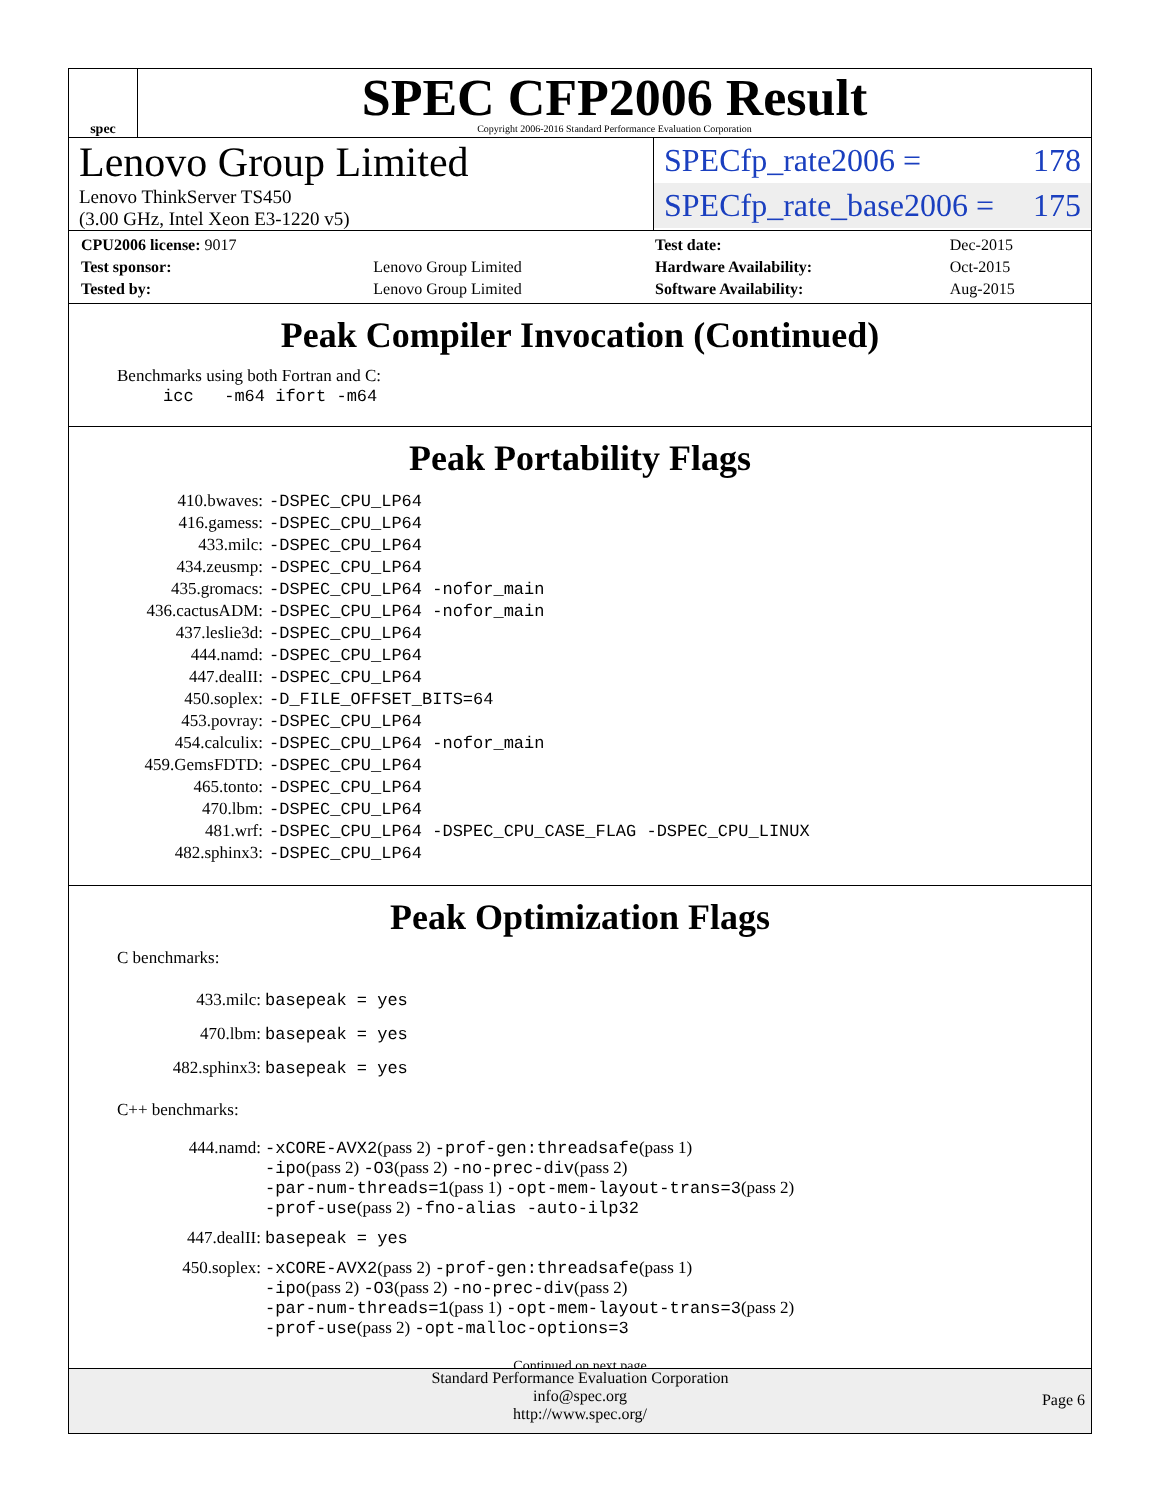spec
SPEC CFP2006 Result
Copyright 2006-2016 Standard Performance Evaluation Corporation
Lenovo Group Limited
Lenovo ThinkServer TS450
(3.00 GHz, Intel Xeon E3-1220 v5)
SPECfp_rate2006 = 178
SPECfp_rate_base2006 = 175
| CPU2006 license: 9017 | |
| Test sponsor: | Lenovo Group Limited |
| Tested by: | Lenovo Group Limited |
| Test date: | Dec-2015 |
| Hardware Availability: | Oct-2015 |
| Software Availability: | Aug-2015 |
Peak Compiler Invocation (Continued)
Benchmarks using both Fortran and C:
icc -m64 ifort -m64
Peak Portability Flags
| 410.bwaves: | -DSPEC_CPU_LP64 |
| 416.gamess: | -DSPEC_CPU_LP64 |
| 433.milc: | -DSPEC_CPU_LP64 |
| 434.zeusmp: | -DSPEC_CPU_LP64 |
| 435.gromacs: | -DSPEC_CPU_LP64 -nofor_main |
| 436.cactusADM: | -DSPEC_CPU_LP64 -nofor_main |
| 437.leslie3d: | -DSPEC_CPU_LP64 |
| 444.namd: | -DSPEC_CPU_LP64 |
| 447.dealII: | -DSPEC_CPU_LP64 |
| 450.soplex: | -D_FILE_OFFSET_BITS=64 |
| 453.povray: | -DSPEC_CPU_LP64 |
| 454.calculix: | -DSPEC_CPU_LP64 -nofor_main |
| 459.GemsFDTD: | -DSPEC_CPU_LP64 |
| 465.tonto: | -DSPEC_CPU_LP64 |
| 470.lbm: | -DSPEC_CPU_LP64 |
| 481.wrf: | -DSPEC_CPU_LP64 -DSPEC_CPU_CASE_FLAG -DSPEC_CPU_LINUX |
| 482.sphinx3: | -DSPEC_CPU_LP64 |
Peak Optimization Flags
C benchmarks:
| 433.milc: | basepeak = yes |
| 470.lbm: | basepeak = yes |
| 482.sphinx3: | basepeak = yes |
C++ benchmarks:
| 444.namd: | -xCORE-AVX2 (pass 2) -prof-gen:threadsafe (pass 1) -ipo (pass 2) -O3 (pass 2) -no-prec-div (pass 2) -par-num-threads=1 (pass 1) -opt-mem-layout-trans=3 (pass 2) -prof-use (pass 2) -fno-alias -auto-ilp32 |
| 447.dealII: | basepeak = yes |
| 450.soplex: | -xCORE-AVX2 (pass 2) -prof-gen:threadsafe (pass 1) -ipo (pass 2) -O3 (pass 2) -no-prec-div (pass 2) -par-num-threads=1 (pass 1) -opt-mem-layout-trans=3 (pass 2) -prof-use (pass 2) -opt-malloc-options=3 |
Continued on next page
Standard Performance Evaluation Corporation
info@spec.org
http://www.spec.org/
Page 6